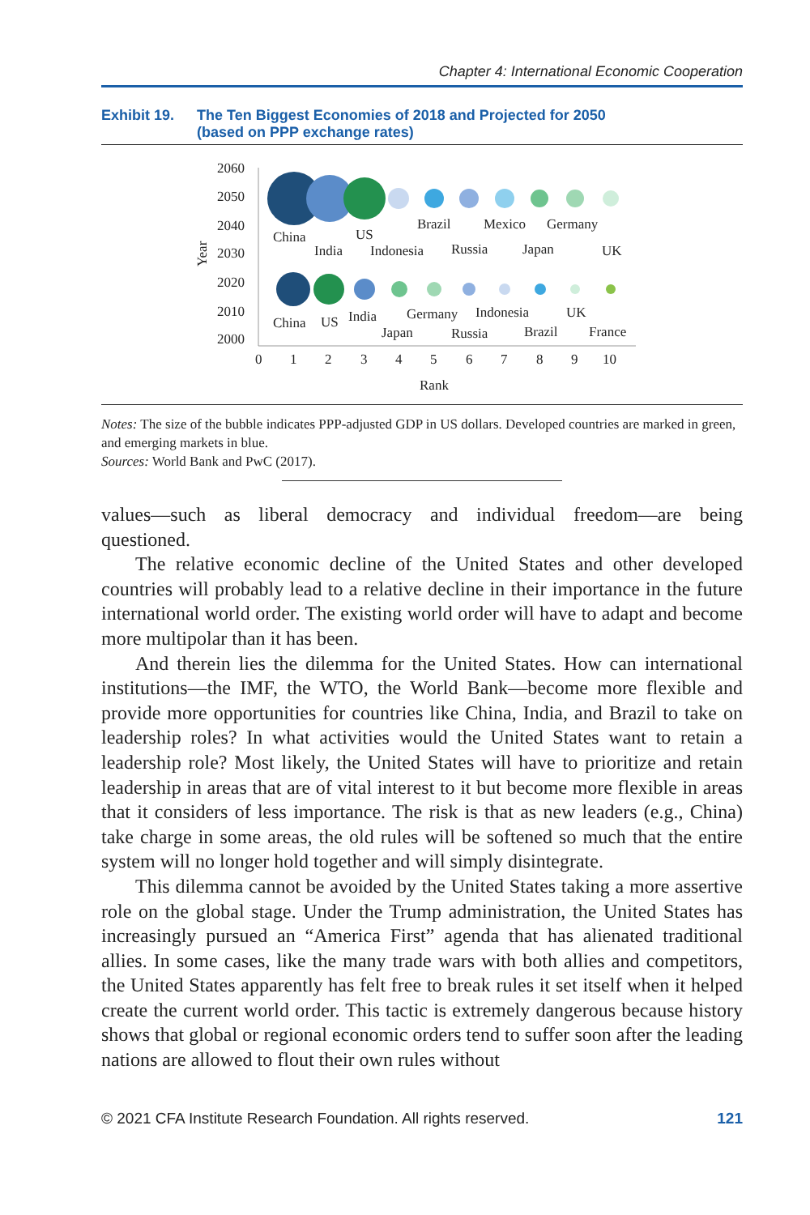Chapter 4: International Economic Cooperation
Exhibit 19. The Ten Biggest Economies of 2018 and Projected for 2050
(based on PPP exchange rates)
2060
2050
2040
2030
2020
2010
2000
Year
0
1
2
3
4
5
6
7
8
9
10
Rank
China
India
US
Indonesia
Brazil
Russia
Mexico
Japan
Germany
UK
China
US
India
Japan
Germany
Russia
Indonesia
Brazil
UK
France
Notes: The size of the bubble indicates PPP-adjusted GDP in US dollars. Developed countries are marked in green, and emerging markets in blue.
Sources: World Bank and PwC (2017).
values—such as liberal democracy and individual freedom—are being questioned.
The relative economic decline of the United States and other developed countries will probably lead to a relative decline in their importance in the future international world order. The existing world order will have to adapt and become more multipolar than it has been.
And therein lies the dilemma for the United States. How can international institutions—the IMF, the WTO, the World Bank—become more flexible and provide more opportunities for countries like China, India, and Brazil to take on leadership roles? In what activities would the United States want to retain a leadership role? Most likely, the United States will have to prioritize and retain leadership in areas that are of vital interest to it but become more flexible in areas that it considers of less importance. The risk is that as new leaders (e.g., China) take charge in some areas, the old rules will be softened so much that the entire system will no longer hold together and will simply disintegrate.
This dilemma cannot be avoided by the United States taking a more assertive role on the global stage. Under the Trump administration, the United States has increasingly pursued an “America First” agenda that has alienated traditional allies. In some cases, like the many trade wars with both allies and competitors, the United States apparently has felt free to break rules it set itself when it helped create the current world order. This tactic is extremely dangerous because history shows that global or regional economic orders tend to suffer soon after the leading nations are allowed to flout their own rules without
© 2021 CFA Institute Research Foundation. All rights reserved. 121